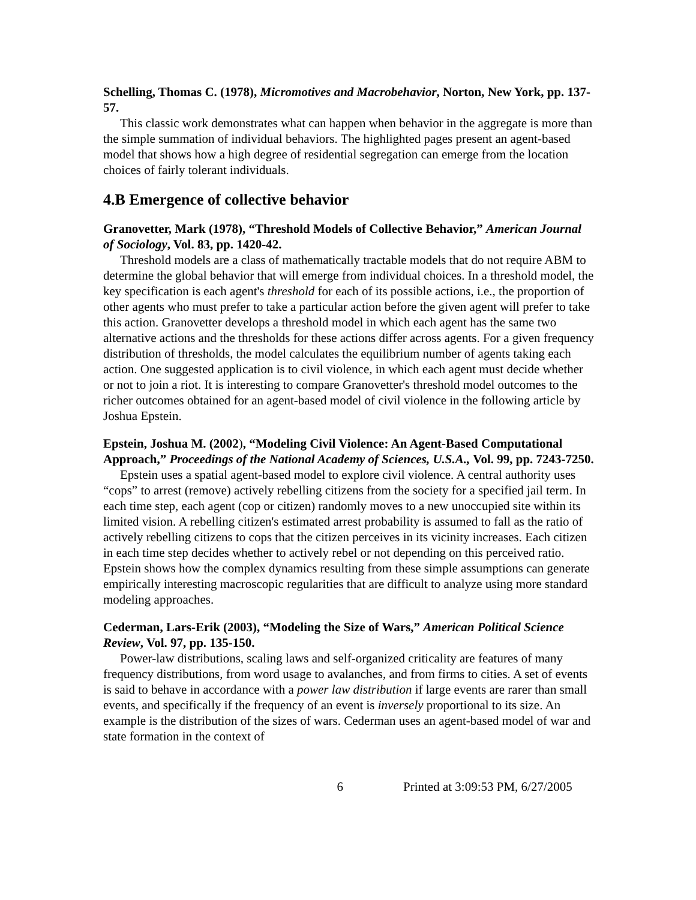Schelling, Thomas C. (1978), Micromotives and Macrobehavior, Norton, New York, pp. 137-57.
This classic work demonstrates what can happen when behavior in the aggregate is more than the simple summation of individual behaviors. The highlighted pages present an agent-based model that shows how a high degree of residential segregation can emerge from the location choices of fairly tolerant individuals.
4.B Emergence of collective behavior
Granovetter, Mark (1978), “Threshold Models of Collective Behavior,” American Journal of Sociology, Vol. 83, pp. 1420-42.
Threshold models are a class of mathematically tractable models that do not require ABM to determine the global behavior that will emerge from individual choices. In a threshold model, the key specification is each agent's threshold for each of its possible actions, i.e., the proportion of other agents who must prefer to take a particular action before the given agent will prefer to take this action. Granovetter develops a threshold model in which each agent has the same two alternative actions and the thresholds for these actions differ across agents. For a given frequency distribution of thresholds, the model calculates the equilibrium number of agents taking each action. One suggested application is to civil violence, in which each agent must decide whether or not to join a riot. It is interesting to compare Granovetter's threshold model outcomes to the richer outcomes obtained for an agent-based model of civil violence in the following article by Joshua Epstein.
Epstein, Joshua M. (2002), “Modeling Civil Violence: An Agent-Based Computational Approach,” Proceedings of the National Academy of Sciences, U.S.A., Vol. 99, pp. 7243-7250.
Epstein uses a spatial agent-based model to explore civil violence. A central authority uses “cops” to arrest (remove) actively rebelling citizens from the society for a specified jail term. In each time step, each agent (cop or citizen) randomly moves to a new unoccupied site within its limited vision. A rebelling citizen's estimated arrest probability is assumed to fall as the ratio of actively rebelling citizens to cops that the citizen perceives in its vicinity increases. Each citizen in each time step decides whether to actively rebel or not depending on this perceived ratio. Epstein shows how the complex dynamics resulting from these simple assumptions can generate empirically interesting macroscopic regularities that are difficult to analyze using more standard modeling approaches.
Cederman, Lars-Erik (2003), “Modeling the Size of Wars,” American Political Science Review, Vol. 97, pp. 135-150.
Power-law distributions, scaling laws and self-organized criticality are features of many frequency distributions, from word usage to avalanches, and from firms to cities. A set of events is said to behave in accordance with a power law distribution if large events are rarer than small events, and specifically if the frequency of an event is inversely proportional to its size. An example is the distribution of the sizes of wars. Cederman uses an agent-based model of war and state formation in the context of
6 Printed at 3:09:53 PM, 6/27/2005